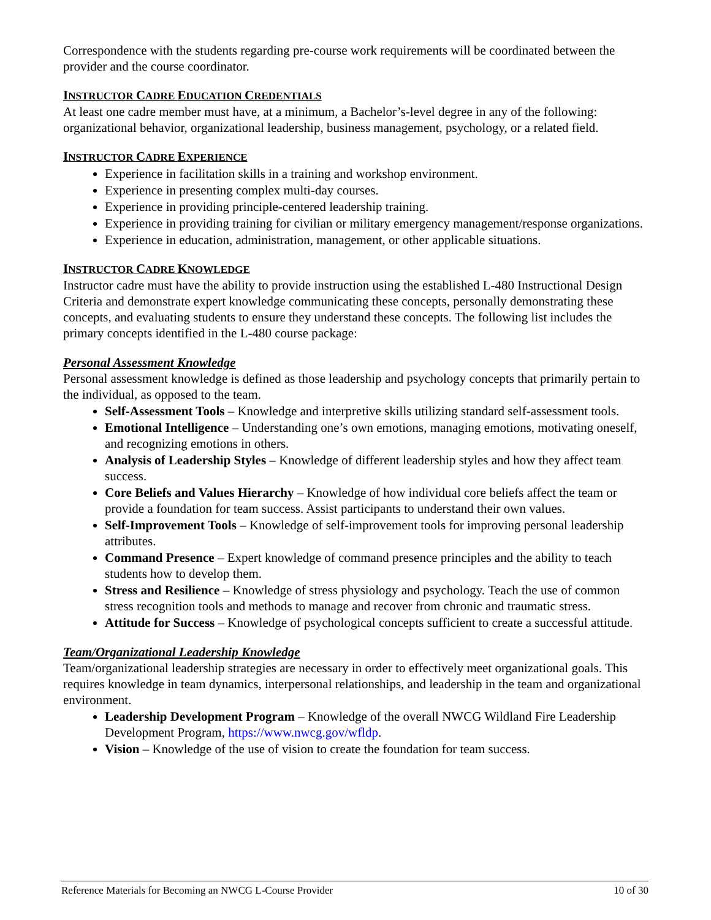Correspondence with the students regarding pre-course work requirements will be coordinated between the provider and the course coordinator.
INSTRUCTOR CADRE EDUCATION CREDENTIALS
At least one cadre member must have, at a minimum, a Bachelor’s-level degree in any of the following: organizational behavior, organizational leadership, business management, psychology, or a related field.
INSTRUCTOR CADRE EXPERIENCE
Experience in facilitation skills in a training and workshop environment.
Experience in presenting complex multi-day courses.
Experience in providing principle-centered leadership training.
Experience in providing training for civilian or military emergency management/response organizations.
Experience in education, administration, management, or other applicable situations.
INSTRUCTOR CADRE KNOWLEDGE
Instructor cadre must have the ability to provide instruction using the established L-480 Instructional Design Criteria and demonstrate expert knowledge communicating these concepts, personally demonstrating these concepts, and evaluating students to ensure they understand these concepts. The following list includes the primary concepts identified in the L-480 course package:
Personal Assessment Knowledge
Personal assessment knowledge is defined as those leadership and psychology concepts that primarily pertain to the individual, as opposed to the team.
Self-Assessment Tools – Knowledge and interpretive skills utilizing standard self-assessment tools.
Emotional Intelligence – Understanding one’s own emotions, managing emotions, motivating oneself, and recognizing emotions in others.
Analysis of Leadership Styles – Knowledge of different leadership styles and how they affect team success.
Core Beliefs and Values Hierarchy – Knowledge of how individual core beliefs affect the team or provide a foundation for team success. Assist participants to understand their own values.
Self-Improvement Tools – Knowledge of self-improvement tools for improving personal leadership attributes.
Command Presence – Expert knowledge of command presence principles and the ability to teach students how to develop them.
Stress and Resilience – Knowledge of stress physiology and psychology. Teach the use of common stress recognition tools and methods to manage and recover from chronic and traumatic stress.
Attitude for Success – Knowledge of psychological concepts sufficient to create a successful attitude.
Team/Organizational Leadership Knowledge
Team/organizational leadership strategies are necessary in order to effectively meet organizational goals. This requires knowledge in team dynamics, interpersonal relationships, and leadership in the team and organizational environment.
Leadership Development Program – Knowledge of the overall NWCG Wildland Fire Leadership Development Program, https://www.nwcg.gov/wfldp.
Vision – Knowledge of the use of vision to create the foundation for team success.
Reference Materials for Becoming an NWCG L-Course Provider 10 of 30